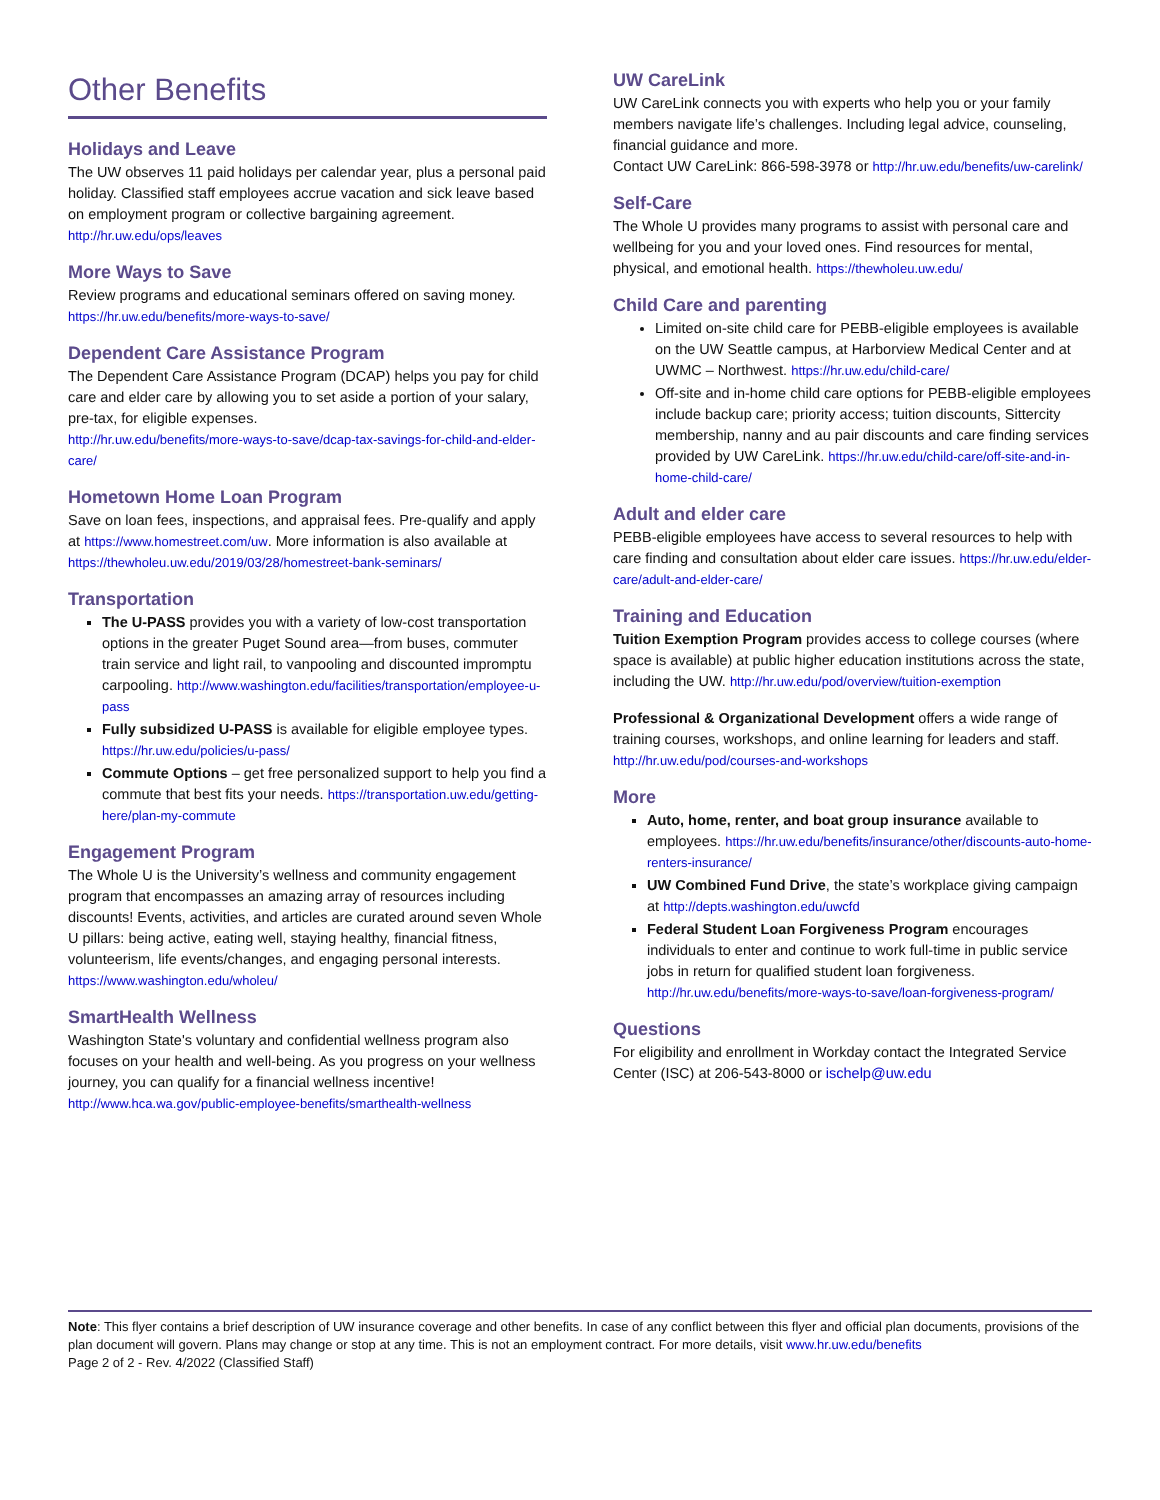Other Benefits
Holidays and Leave
The UW observes 11 paid holidays per calendar year, plus a personal paid holiday. Classified staff employees accrue vacation and sick leave based on employment program or collective bargaining agreement. http://hr.uw.edu/ops/leaves
More Ways to Save
Review programs and educational seminars offered on saving money. https://hr.uw.edu/benefits/more-ways-to-save/
Dependent Care Assistance Program
The Dependent Care Assistance Program (DCAP) helps you pay for child care and elder care by allowing you to set aside a portion of your salary, pre-tax, for eligible expenses.
http://hr.uw.edu/benefits/more-ways-to-save/dcap-tax-savings-for-child-and-elder-care/
Hometown Home Loan Program
Save on loan fees, inspections, and appraisal fees. Pre-qualify and apply at https://www.homestreet.com/uw. More information is also available at https://thewholeu.uw.edu/2019/03/28/homestreet-bank-seminars/
Transportation
The U-PASS provides you with a variety of low-cost transportation options in the greater Puget Sound area—from buses, commuter train service and light rail, to vanpooling and discounted impromptu carpooling. http://www.washington.edu/facilities/transportation/employee-u-pass
Fully subsidized U-PASS is available for eligible employee types. https://hr.uw.edu/policies/u-pass/
Commute Options – get free personalized support to help you find a commute that best fits your needs. https://transportation.uw.edu/getting-here/plan-my-commute
Engagement Program
The Whole U is the University’s wellness and community engagement program that encompasses an amazing array of resources including discounts! Events, activities, and articles are curated around seven Whole U pillars: being active, eating well, staying healthy, financial fitness, volunteerism, life events/changes, and engaging personal interests. https://www.washington.edu/wholeu/
SmartHealth Wellness
Washington State's voluntary and confidential wellness program also focuses on your health and well-being. As you progress on your wellness journey, you can qualify for a financial wellness incentive! http://www.hca.wa.gov/public-employee-benefits/smarthealth-wellness
UW CareLink
UW CareLink connects you with experts who help you or your family members navigate life’s challenges. Including legal advice, counseling, financial guidance and more.
Contact UW CareLink: 866-598-3978 or http://hr.uw.edu/benefits/uw-carelink/
Self-Care
The Whole U provides many programs to assist with personal care and wellbeing for you and your loved ones. Find resources for mental, physical, and emotional health. https://thewholeu.uw.edu/
Child Care and parenting
Limited on-site child care for PEBB-eligible employees is available on the UW Seattle campus, at Harborview Medical Center and at UWMC – Northwest. https://hr.uw.edu/child-care/
Off-site and in-home child care options for PEBB-eligible employees include backup care; priority access; tuition discounts, Sittercity membership, nanny and au pair discounts and care finding services provided by UW CareLink. https://hr.uw.edu/child-care/off-site-and-in-home-child-care/
Adult and elder care
PEBB-eligible employees have access to several resources to help with care finding and consultation about elder care issues. https://hr.uw.edu/elder-care/adult-and-elder-care/
Training and Education
Tuition Exemption Program provides access to college courses (where space is available) at public higher education institutions across the state, including the UW. http://hr.uw.edu/pod/overview/tuition-exemption
Professional & Organizational Development offers a wide range of training courses, workshops, and online learning for leaders and staff. http://hr.uw.edu/pod/courses-and-workshops
More
Auto, home, renter, and boat group insurance available to employees. https://hr.uw.edu/benefits/insurance/other/discounts-auto-home-renters-insurance/
UW Combined Fund Drive, the state’s workplace giving campaign at http://depts.washington.edu/uwcfd
Federal Student Loan Forgiveness Program encourages individuals to enter and continue to work full-time in public service jobs in return for qualified student loan forgiveness. http://hr.uw.edu/benefits/more-ways-to-save/loan-forgiveness-program/
Questions
For eligibility and enrollment in Workday contact the Integrated Service Center (ISC) at 206-543-8000 or ischelp@uw.edu
Note: This flyer contains a brief description of UW insurance coverage and other benefits. In case of any conflict between this flyer and official plan documents, provisions of the plan document will govern. Plans may change or stop at any time. This is not an employment contract. For more details, visit www.hr.uw.edu/benefits
Page 2 of 2 - Rev. 4/2022 (Classified Staff)